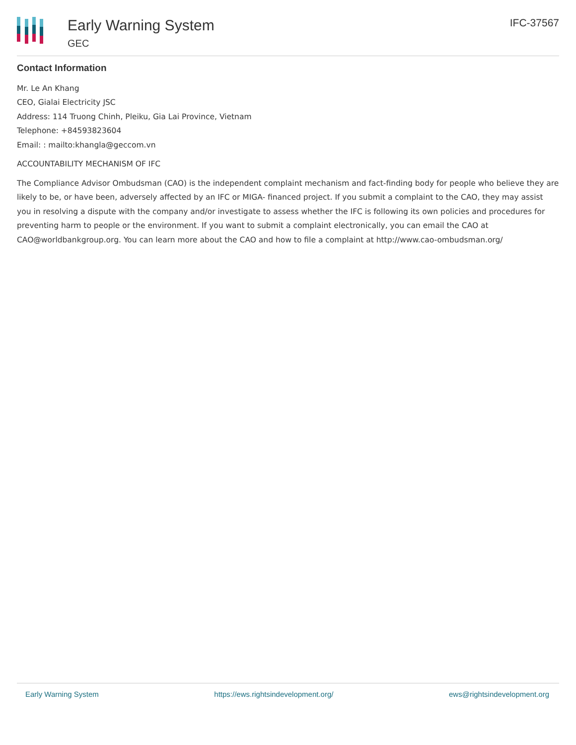Early Warning System
GEC
IFC-37567
Contact Information
Mr. Le An Khang
CEO, Gialai Electricity JSC
Address: 114 Truong Chinh, Pleiku, Gia Lai Province, Vietnam
Telephone: +84593823604
Email: : mailto:khangla@geccom.vn
ACCOUNTABILITY MECHANISM OF IFC
The Compliance Advisor Ombudsman (CAO) is the independent complaint mechanism and fact-finding body for people who believe they are likely to be, or have been, adversely affected by an IFC or MIGA- financed project. If you submit a complaint to the CAO, they may assist you in resolving a dispute with the company and/or investigate to assess whether the IFC is following its own policies and procedures for preventing harm to people or the environment. If you want to submit a complaint electronically, you can email the CAO at CAO@worldbankgroup.org. You can learn more about the CAO and how to file a complaint at http://www.cao-ombudsman.org/
Early Warning System https://ews.rightsindevelopment.org/ ews@rightsindevelopment.org